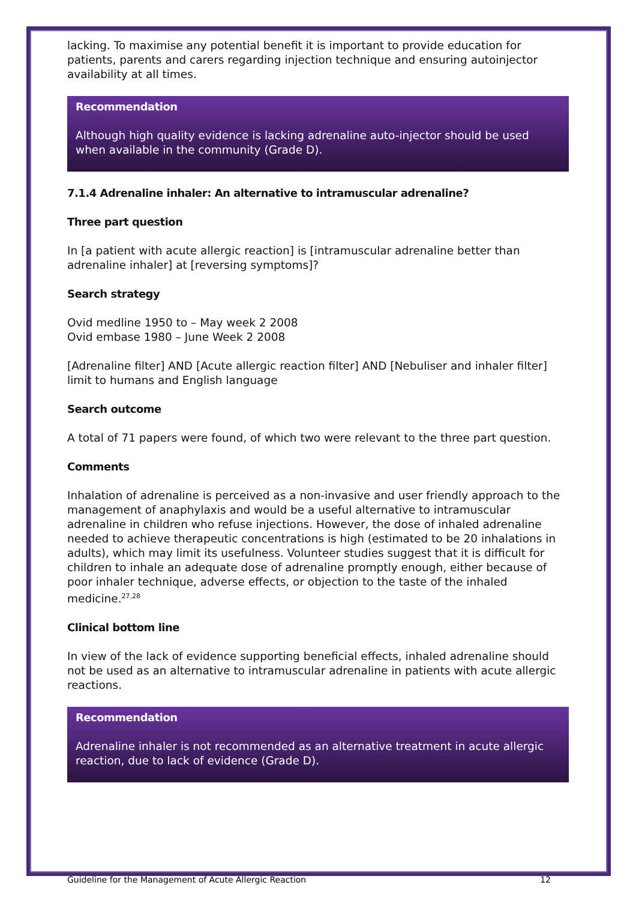lacking. To maximise any potential benefit it is important to provide education for patients, parents and carers regarding injection technique and ensuring autoinjector availability at all times.
Recommendation
Although high quality evidence is lacking adrenaline auto-injector should be used when available in the community (Grade D).
7.1.4 Adrenaline inhaler: An alternative to intramuscular adrenaline?
Three part question
In [a patient with acute allergic reaction] is [intramuscular adrenaline better than adrenaline inhaler] at [reversing symptoms]?
Search strategy
Ovid medline 1950 to – May week 2 2008
Ovid embase 1980 – June Week 2 2008
[Adrenaline filter] AND [Acute allergic reaction filter] AND [Nebuliser and inhaler filter] limit to humans and English language
Search outcome
A total of 71 papers were found, of which two were relevant to the three part question.
Comments
Inhalation of adrenaline is perceived as a non-invasive and user friendly approach to the management of anaphylaxis and would be a useful alternative to intramuscular adrenaline in children who refuse injections. However, the dose of inhaled adrenaline needed to achieve therapeutic concentrations is high (estimated to be 20 inhalations in adults), which may limit its usefulness. Volunteer studies suggest that it is difficult for children to inhale an adequate dose of adrenaline promptly enough, either because of poor inhaler technique, adverse effects, or objection to the taste of the inhaled medicine.<sup>27,28</sup>
Clinical bottom line
In view of the lack of evidence supporting beneficial effects, inhaled adrenaline should not be used as an alternative to intramuscular adrenaline in patients with acute allergic reactions.
Recommendation
Adrenaline inhaler is not recommended as an alternative treatment in acute allergic reaction, due to lack of evidence (Grade D).
Guideline for the Management of Acute Allergic Reaction 12